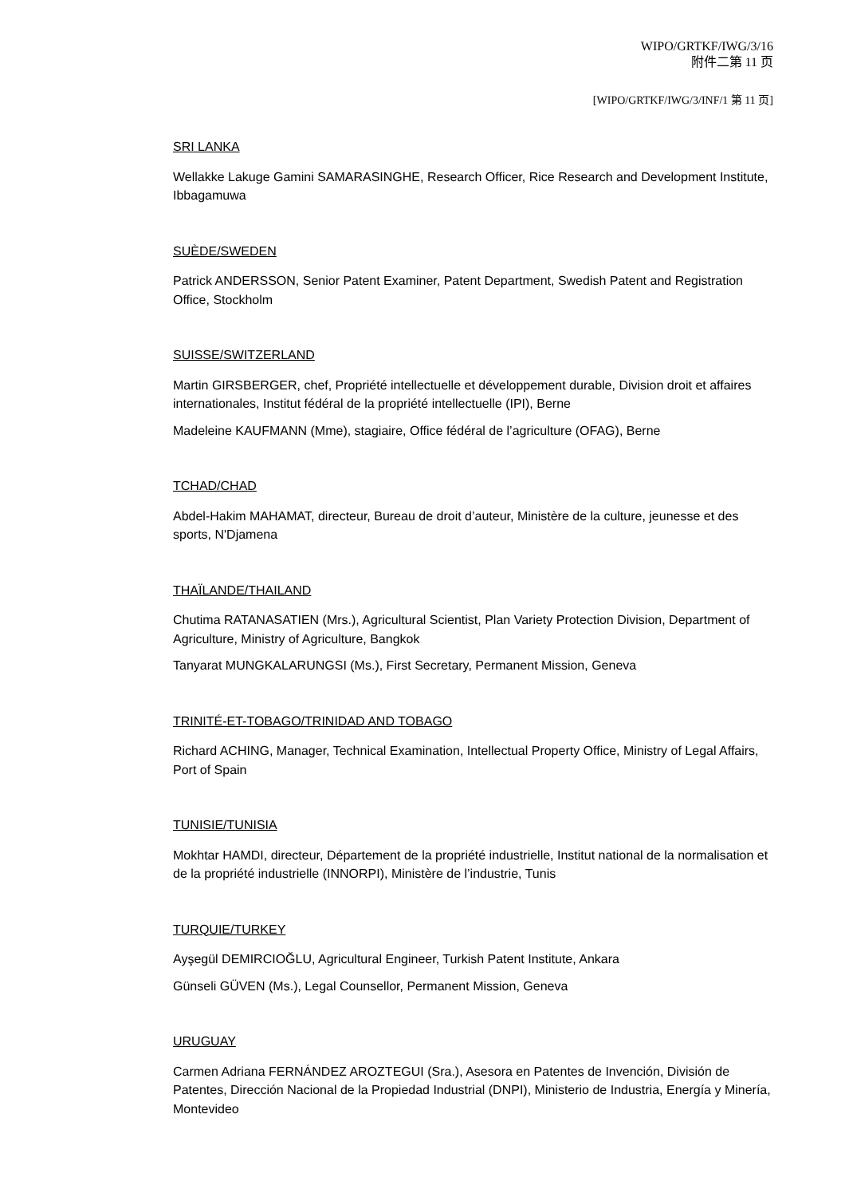WIPO/GRTKF/IWG/3/16
附件二第 11 页
[WIPO/GRTKF/IWG/3/INF/1 第 11 页]
SRI LANKA
Wellakke Lakuge Gamini SAMARASINGHE, Research Officer, Rice Research and Development Institute, Ibbagamuwa
SUÈDE/SWEDEN
Patrick ANDERSSON, Senior Patent Examiner, Patent Department, Swedish Patent and Registration Office, Stockholm
SUISSE/SWITZERLAND
Martin GIRSBERGER, chef, Propriété intellectuelle et développement durable, Division droit et affaires internationales, Institut fédéral de la propriété intellectuelle (IPI), Berne
Madeleine KAUFMANN (Mme), stagiaire, Office fédéral de l’agriculture (OFAG), Berne
TCHAD/CHAD
Abdel-Hakim MAHAMAT, directeur, Bureau de droit d’auteur, Ministère de la culture, jeunesse et des sports, N'Djamena
THAÏLANDE/THAILAND
Chutima RATANASATIEN (Mrs.), Agricultural Scientist, Plan Variety Protection Division, Department of Agriculture, Ministry of Agriculture, Bangkok
Tanyarat MUNGKALARUNGSI (Ms.), First Secretary, Permanent Mission, Geneva
TRINITÉ-ET-TOBAGO/TRINIDAD AND TOBAGO
Richard ACHING, Manager, Technical Examination, Intellectual Property Office, Ministry of Legal Affairs, Port of Spain
TUNISIE/TUNISIA
Mokhtar HAMDI, directeur, Département de la propriété industrielle, Institut national de la normalisation et de la propriété industrielle (INNORPI), Ministère de l’industrie, Tunis
TURQUIE/TURKEY
Ayşegül DEMIRCIOĞLU, Agricultural Engineer, Turkish Patent Institute, Ankara
Günseli GÜVEN (Ms.), Legal Counsellor, Permanent Mission, Geneva
URUGUAY
Carmen Adriana FERNÁNDEZ AROZTEGUI (Sra.), Asesora en Patentes de Invención, División de Patentes, Dirección Nacional de la Propiedad Industrial (DNPI), Ministerio de Industria, Energía y Minería, Montevideo